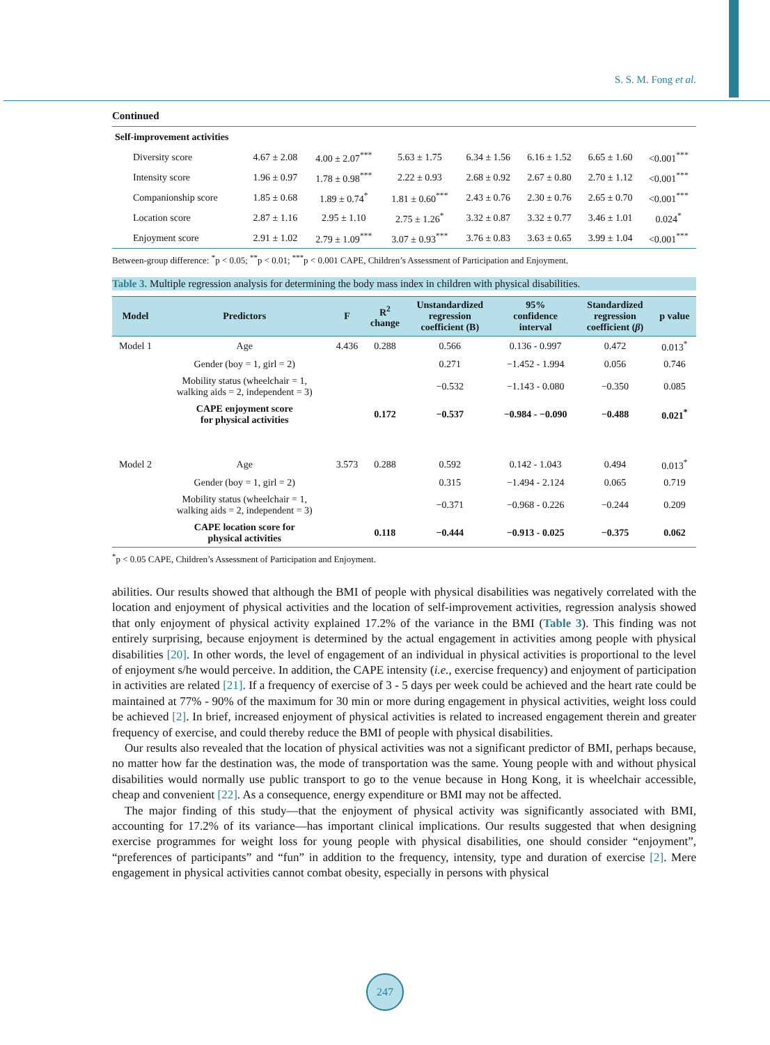S. S. M. Fong et al.
Continued
| Self-improvement activities | | | | | | | |
| Diversity score | 4.67 ± 2.08 | 4.00 ± 2.07<sup>***</sup> | 5.63 ± 1.75 | 6.34 ± 1.56 | 6.16 ± 1.52 | 6.65 ± 1.60 | <0.001<sup>***</sup> |
| Intensity score | 1.96 ± 0.97 | 1.78 ± 0.98<sup>***</sup> | 2.22 ± 0.93 | 2.68 ± 0.92 | 2.67 ± 0.80 | 2.70 ± 1.12 | <0.001<sup>***</sup> |
| Companionship score | 1.85 ± 0.68 | 1.89 ± 0.74<sup>*</sup> | 1.81 ± 0.60<sup>***</sup> | 2.43 ± 0.76 | 2.30 ± 0.76 | 2.65 ± 0.70 | <0.001<sup>***</sup> |
| Location score | 2.87 ± 1.16 | 2.95 ± 1.10 | 2.75 ± 1.26<sup>*</sup> | 3.32 ± 0.87 | 3.32 ± 0.77 | 3.46 ± 1.01 | 0.024<sup>*</sup> |
| Enjoyment score | 2.91 ± 1.02 | 2.79 ± 1.09<sup>***</sup> | 3.07 ± 0.93<sup>***</sup> | 3.76 ± 0.83 | 3.63 ± 0.65 | 3.99 ± 1.04 | <0.001<sup>***</sup> |
Between-group difference: <sup>*</sup>p < 0.05; <sup>**</sup>p < 0.01; <sup>***</sup>p < 0.001 CAPE, Children’s Assessment of Participation and Enjoyment.
Table 3. Multiple regression analysis for determining the body mass index in children with physical disabilities.
| Model | Predictors | F | R<sup>2</sup> change | Unstandardized regression coefficient (B) | 95% confidence interval | Standardized regression coefficient ( β ) | p value |
| --- | --- | --- | --- | --- | --- | --- | --- |
| Model 1 | Age | 4.436 | 0.288 | 0.566 | 0.136 - 0.997 | 0.472 | 0.013<sup>*</sup> |
| | Gender (boy = 1, girl = 2) | | | 0.271 | −1.452 - 1.994 | 0.056 | 0.746 |
| | Mobility status (wheelchair = 1, walking aids = 2, independent = 3) | | | −0.532 | −1.143 - 0.080 | −0.350 | 0.085 |
| | CAPE enjoyment score for physical activities | | 0.172 | −0.537 | −0.984 - −0.090 | −0.488 | 0.021<sup>*</sup> |
| Model 2 | Age | 3.573 | 0.288 | 0.592 | 0.142 - 1.043 | 0.494 | 0.013<sup>*</sup> |
| | Gender (boy = 1, girl = 2) | | | 0.315 | −1.494 - 2.124 | 0.065 | 0.719 |
| | Mobility status (wheelchair = 1, walking aids = 2, independent = 3) | | | −0.371 | −0.968 - 0.226 | −0.244 | 0.209 |
| | CAPE location score for physical activities | | 0.118 | −0.444 | −0.913 - 0.025 | −0.375 | 0.062 |
<sup>*</sup> p < 0.05 CAPE, Children’s Assessment of Participation and Enjoyment.
abilities. Our results showed that although the BMI of people with physical disabilities was negatively correlated with the location and enjoyment of physical activities and the location of self-improvement activities, regression analysis showed that only enjoyment of physical activity explained 17.2% of the variance in the BMI (Table 3). This finding was not entirely surprising, because enjoyment is determined by the actual engagement in activities among people with physical disabilities [20]. In other words, the level of engagement of an individual in physical activities is proportional to the level of enjoyment s/he would perceive. In addition, the CAPE intensity (i.e., exercise frequency) and enjoyment of participation in activities are related [21]. If a frequency of exercise of 3 - 5 days per week could be achieved and the heart rate could be maintained at 77% - 90% of the maximum for 30 min or more during engagement in physical activities, weight loss could be achieved [2]. In brief, increased enjoyment of physical activities is related to increased engagement therein and greater frequency of exercise, and could thereby reduce the BMI of people with physical disabilities.
Our results also revealed that the location of physical activities was not a significant predictor of BMI, perhaps because, no matter how far the destination was, the mode of transportation was the same. Young people with and without physical disabilities would normally use public transport to go to the venue because in Hong Kong, it is wheelchair accessible, cheap and convenient [22]. As a consequence, energy expenditure or BMI may not be affected.
The major finding of this study—that the enjoyment of physical activity was significantly associated with BMI, accounting for 17.2% of its variance—has important clinical implications. Our results suggested that when designing exercise programmes for weight loss for young people with physical disabilities, one should consider “enjoyment”, “preferences of participants” and “fun” in addition to the frequency, intensity, type and duration of exercise [2]. Mere engagement in physical activities cannot combat obesity, especially in persons with physical
247